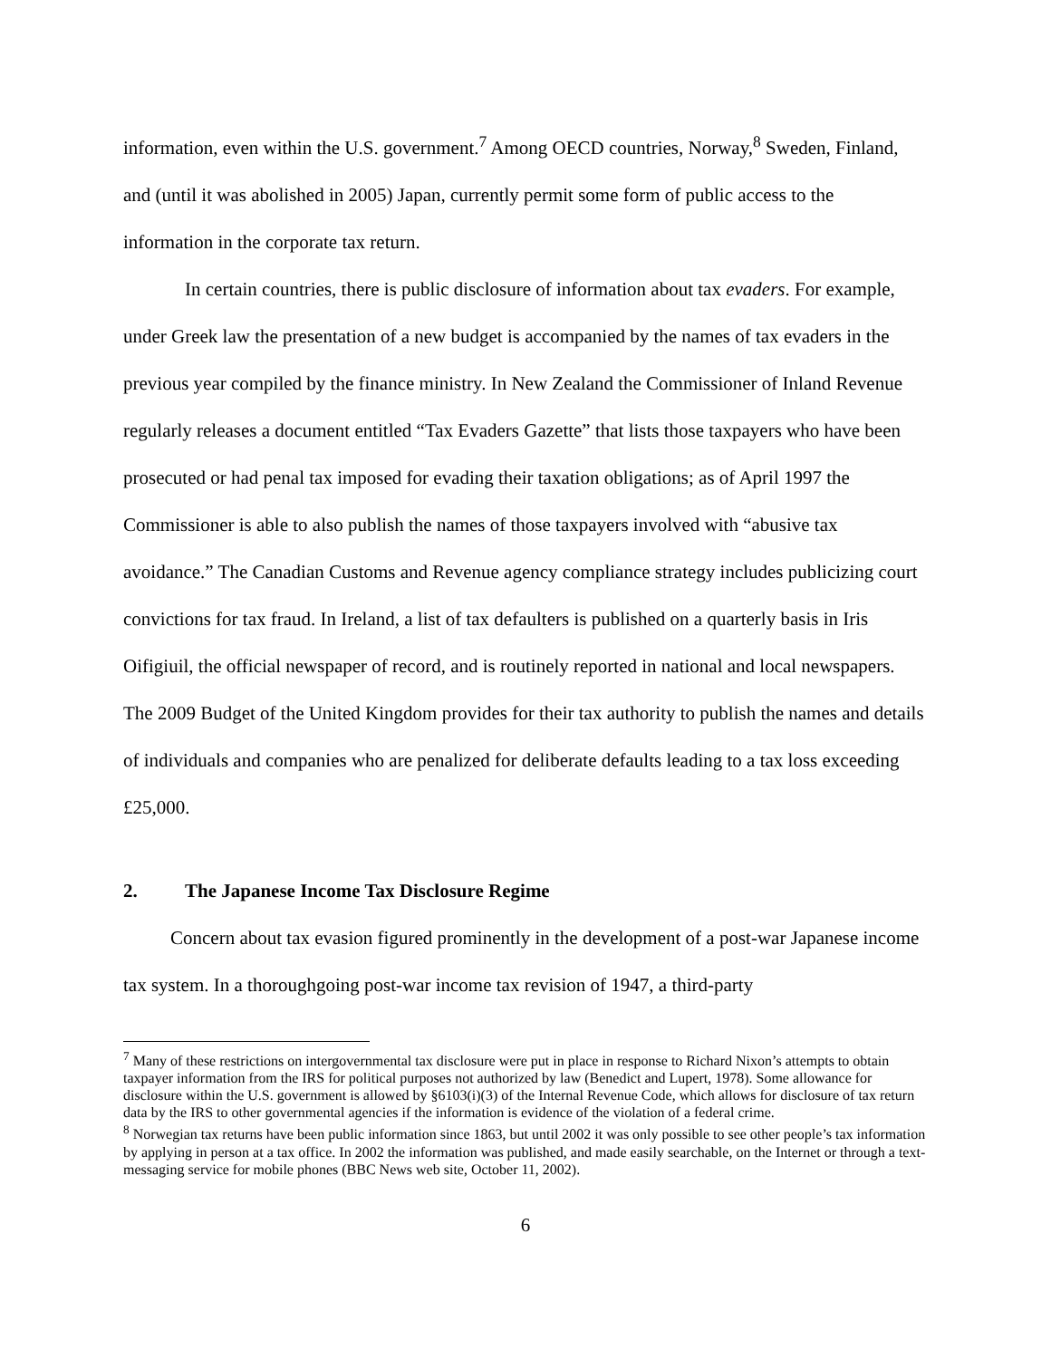information, even within the U.S. government.<sup>7</sup> Among OECD countries, Norway,<sup>8</sup> Sweden, Finland, and (until it was abolished in 2005) Japan, currently permit some form of public access to the information in the corporate tax return.
In certain countries, there is public disclosure of information about tax evaders. For example, under Greek law the presentation of a new budget is accompanied by the names of tax evaders in the previous year compiled by the finance ministry. In New Zealand the Commissioner of Inland Revenue regularly releases a document entitled “Tax Evaders Gazette” that lists those taxpayers who have been prosecuted or had penal tax imposed for evading their taxation obligations; as of April 1997 the Commissioner is able to also publish the names of those taxpayers involved with “abusive tax avoidance.” The Canadian Customs and Revenue agency compliance strategy includes publicizing court convictions for tax fraud. In Ireland, a list of tax defaulters is published on a quarterly basis in Iris Oifigiuil, the official newspaper of record, and is routinely reported in national and local newspapers. The 2009 Budget of the United Kingdom provides for their tax authority to publish the names and details of individuals and companies who are penalized for deliberate defaults leading to a tax loss exceeding £25,000.
2. The Japanese Income Tax Disclosure Regime
Concern about tax evasion figured prominently in the development of a post-war Japanese income tax system. In a thoroughgoing post-war income tax revision of 1947, a third-party
<sup>7</sup> Many of these restrictions on intergovernmental tax disclosure were put in place in response to Richard Nixon’s attempts to obtain taxpayer information from the IRS for political purposes not authorized by law (Benedict and Lupert, 1978). Some allowance for disclosure within the U.S. government is allowed by §6103(i)(3) of the Internal Revenue Code, which allows for disclosure of tax return data by the IRS to other governmental agencies if the information is evidence of the violation of a federal crime.
<sup>8</sup> Norwegian tax returns have been public information since 1863, but until 2002 it was only possible to see other people’s tax information by applying in person at a tax office. In 2002 the information was published, and made easily searchable, on the Internet or through a text-messaging service for mobile phones (BBC News web site, October 11, 2002).
6